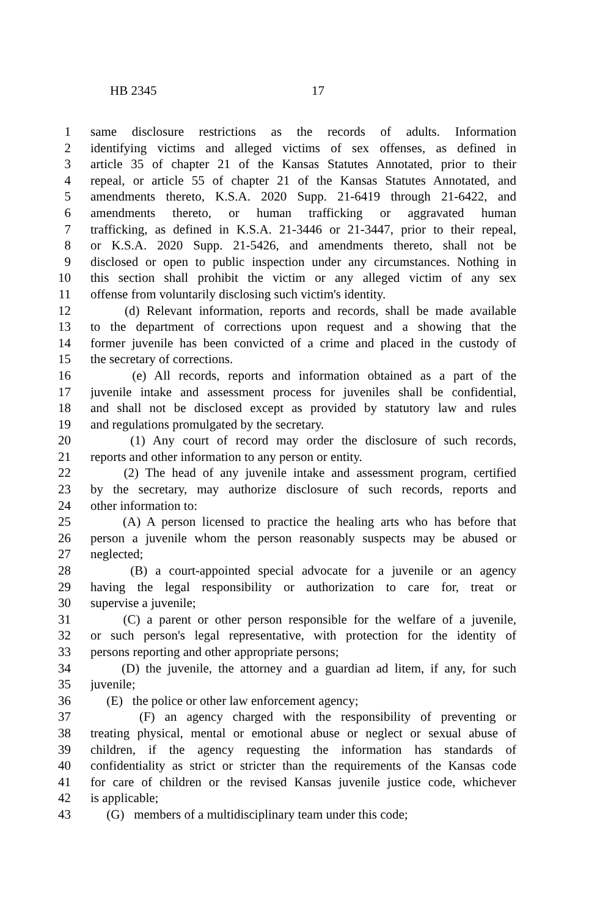HB 2345 17
1 same disclosure restrictions as the records of adults. Information
2 identifying victims and alleged victims of sex offenses, as defined in
3 article 35 of chapter 21 of the Kansas Statutes Annotated, prior to their
4 repeal, or article 55 of chapter 21 of the Kansas Statutes Annotated, and
5 amendments thereto, K.S.A. 2020 Supp. 21-6419 through 21-6422, and
6 amendments thereto, or human trafficking or aggravated human
7 trafficking, as defined in K.S.A. 21-3446 or 21-3447, prior to their repeal,
8 or K.S.A. 2020 Supp. 21-5426, and amendments thereto, shall not be
9 disclosed or open to public inspection under any circumstances. Nothing in
10 this section shall prohibit the victim or any alleged victim of any sex
11 offense from voluntarily disclosing such victim's identity.
12 (d) Relevant information, reports and records, shall be made available
13 to the department of corrections upon request and a showing that the
14 former juvenile has been convicted of a crime and placed in the custody of
15 the secretary of corrections.
16 (e) All records, reports and information obtained as a part of the
17 juvenile intake and assessment process for juveniles shall be confidential,
18 and shall not be disclosed except as provided by statutory law and rules
19 and regulations promulgated by the secretary.
20 (1) Any court of record may order the disclosure of such records,
21 reports and other information to any person or entity.
22 (2) The head of any juvenile intake and assessment program, certified
23 by the secretary, may authorize disclosure of such records, reports and
24 other information to:
25 (A) A person licensed to practice the healing arts who has before that
26 person a juvenile whom the person reasonably suspects may be abused or
27 neglected;
28 (B) a court-appointed special advocate for a juvenile or an agency
29 having the legal responsibility or authorization to care for, treat or
30 supervise a juvenile;
31 (C) a parent or other person responsible for the welfare of a juvenile,
32 or such person's legal representative, with protection for the identity of
33 persons reporting and other appropriate persons;
34 (D) the juvenile, the attorney and a guardian ad litem, if any, for such
35 juvenile;
36 (E) the police or other law enforcement agency;
37 (F) an agency charged with the responsibility of preventing or
38 treating physical, mental or emotional abuse or neglect or sexual abuse of
39 children, if the agency requesting the information has standards of
40 confidentiality as strict or stricter than the requirements of the Kansas code
41 for care of children or the revised Kansas juvenile justice code, whichever
42 is applicable;
43 (G) members of a multidisciplinary team under this code;